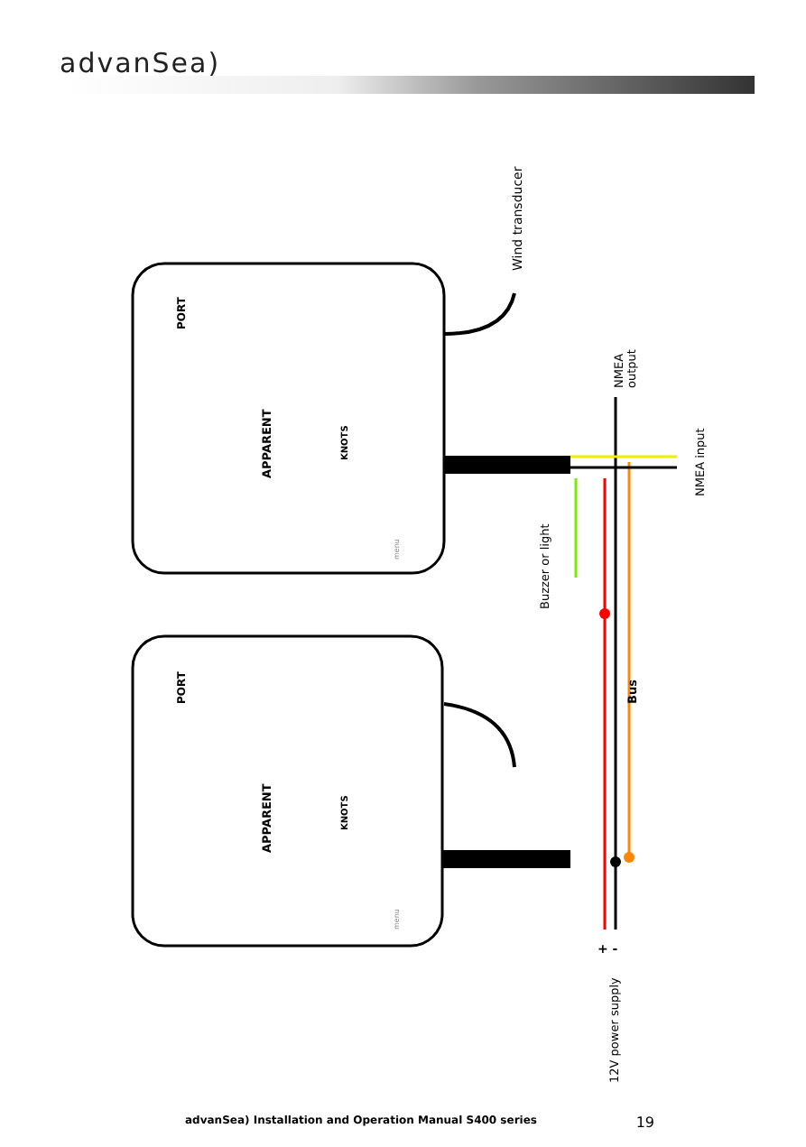advanSea)
Wind transducer
NMEA
output
NMEA input
Buzzer or light
Bus
12V power supply
APPARENT
APPARENT
KNOTS
KNOTS
PORT
PORT
menu
menu
+ -
advanSea) Installation and Operation Manual S400 series 19